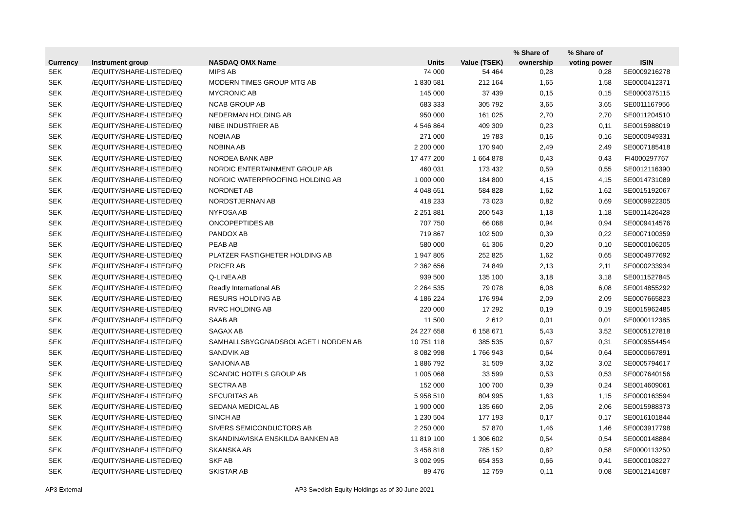| | | | | | % Share of | % Share of | |
| --- | --- | --- | --- | --- | --- | --- | --- |
| Currency | Instrument group | NASDAQ OMX Name | Units | Value (TSEK) | ownership | voting power | ISIN |
| SEK | /EQUITY/SHARE-LISTED/EQ | MIPS AB | 74 000 | 54 464 | 0,28 | 0,28 | SE0009216278 |
| SEK | /EQUITY/SHARE-LISTED/EQ | MODERN TIMES GROUP MTG AB | 1 830 581 | 212 164 | 1,65 | 1,58 | SE0000412371 |
| SEK | /EQUITY/SHARE-LISTED/EQ | MYCRONIC AB | 145 000 | 37 439 | 0,15 | 0,15 | SE0000375115 |
| SEK | /EQUITY/SHARE-LISTED/EQ | NCAB GROUP AB | 683 333 | 305 792 | 3,65 | 3,65 | SE0011167956 |
| SEK | /EQUITY/SHARE-LISTED/EQ | NEDERMAN HOLDING AB | 950 000 | 161 025 | 2,70 | 2,70 | SE0011204510 |
| SEK | /EQUITY/SHARE-LISTED/EQ | NIBE INDUSTRIER AB | 4 546 864 | 409 309 | 0,23 | 0,11 | SE0015988019 |
| SEK | /EQUITY/SHARE-LISTED/EQ | NOBIA AB | 271 000 | 19 783 | 0,16 | 0,16 | SE0000949331 |
| SEK | /EQUITY/SHARE-LISTED/EQ | NOBINA AB | 2 200 000 | 170 940 | 2,49 | 2,49 | SE0007185418 |
| SEK | /EQUITY/SHARE-LISTED/EQ | NORDEA BANK ABP | 17 477 200 | 1 664 878 | 0,43 | 0,43 | FI4000297767 |
| SEK | /EQUITY/SHARE-LISTED/EQ | NORDIC ENTERTAINMENT GROUP AB | 460 031 | 173 432 | 0,59 | 0,55 | SE0012116390 |
| SEK | /EQUITY/SHARE-LISTED/EQ | NORDIC WATERPROOFING HOLDING AB | 1 000 000 | 184 800 | 4,15 | 4,15 | SE0014731089 |
| SEK | /EQUITY/SHARE-LISTED/EQ | NORDNET AB | 4 048 651 | 584 828 | 1,62 | 1,62 | SE0015192067 |
| SEK | /EQUITY/SHARE-LISTED/EQ | NORDSTJERNAN AB | 418 233 | 73 023 | 0,82 | 0,69 | SE0009922305 |
| SEK | /EQUITY/SHARE-LISTED/EQ | NYFOSA AB | 2 251 881 | 260 543 | 1,18 | 1,18 | SE0011426428 |
| SEK | /EQUITY/SHARE-LISTED/EQ | ONCOPEPTIDES AB | 707 750 | 66 068 | 0,94 | 0,94 | SE0009414576 |
| SEK | /EQUITY/SHARE-LISTED/EQ | PANDOX AB | 719 867 | 102 509 | 0,39 | 0,22 | SE0007100359 |
| SEK | /EQUITY/SHARE-LISTED/EQ | PEAB AB | 580 000 | 61 306 | 0,20 | 0,10 | SE0000106205 |
| SEK | /EQUITY/SHARE-LISTED/EQ | PLATZER FASTIGHETER HOLDING AB | 1 947 805 | 252 825 | 1,62 | 0,65 | SE0004977692 |
| SEK | /EQUITY/SHARE-LISTED/EQ | PRICER AB | 2 362 656 | 74 849 | 2,13 | 2,11 | SE0000233934 |
| SEK | /EQUITY/SHARE-LISTED/EQ | Q-LINEA AB | 939 500 | 135 100 | 3,18 | 3,18 | SE0011527845 |
| SEK | /EQUITY/SHARE-LISTED/EQ | Readly International AB | 2 264 535 | 79 078 | 6,08 | 6,08 | SE0014855292 |
| SEK | /EQUITY/SHARE-LISTED/EQ | RESURS HOLDING AB | 4 186 224 | 176 994 | 2,09 | 2,09 | SE0007665823 |
| SEK | /EQUITY/SHARE-LISTED/EQ | RVRC HOLDING AB | 220 000 | 17 292 | 0,19 | 0,19 | SE0015962485 |
| SEK | /EQUITY/SHARE-LISTED/EQ | SAAB AB | 11 500 | 2 612 | 0,01 | 0,01 | SE0000112385 |
| SEK | /EQUITY/SHARE-LISTED/EQ | SAGAX AB | 24 227 658 | 6 158 671 | 5,43 | 3,52 | SE0005127818 |
| SEK | /EQUITY/SHARE-LISTED/EQ | SAMHALLSBYGGNADSBOLAGET I NORDEN AB | 10 751 118 | 385 535 | 0,67 | 0,31 | SE0009554454 |
| SEK | /EQUITY/SHARE-LISTED/EQ | SANDVIK AB | 8 082 998 | 1 766 943 | 0,64 | 0,64 | SE0000667891 |
| SEK | /EQUITY/SHARE-LISTED/EQ | SANIONA AB | 1 886 792 | 31 509 | 3,02 | 3,02 | SE0005794617 |
| SEK | /EQUITY/SHARE-LISTED/EQ | SCANDIC HOTELS GROUP AB | 1 005 068 | 33 599 | 0,53 | 0,53 | SE0007640156 |
| SEK | /EQUITY/SHARE-LISTED/EQ | SECTRA AB | 152 000 | 100 700 | 0,39 | 0,24 | SE0014609061 |
| SEK | /EQUITY/SHARE-LISTED/EQ | SECURITAS AB | 5 958 510 | 804 995 | 1,63 | 1,15 | SE0000163594 |
| SEK | /EQUITY/SHARE-LISTED/EQ | SEDANA MEDICAL AB | 1 900 000 | 135 660 | 2,06 | 2,06 | SE0015988373 |
| SEK | /EQUITY/SHARE-LISTED/EQ | SINCH AB | 1 230 504 | 177 193 | 0,17 | 0,17 | SE0016101844 |
| SEK | /EQUITY/SHARE-LISTED/EQ | SIVERS SEMICONDUCTORS AB | 2 250 000 | 57 870 | 1,46 | 1,46 | SE0003917798 |
| SEK | /EQUITY/SHARE-LISTED/EQ | SKANDINAVISKA ENSKILDA BANKEN AB | 11 819 100 | 1 306 602 | 0,54 | 0,54 | SE0000148884 |
| SEK | /EQUITY/SHARE-LISTED/EQ | SKANSKA AB | 3 458 818 | 785 152 | 0,82 | 0,58 | SE0000113250 |
| SEK | /EQUITY/SHARE-LISTED/EQ | SKF AB | 3 002 995 | 654 353 | 0,66 | 0,41 | SE0000108227 |
| SEK | /EQUITY/SHARE-LISTED/EQ | SKISTAR AB | 89 476 | 12 759 | 0,11 | 0,08 | SE0012141687 |
AP3 External AP3 Swedish Equity Holdings as of 30 June 2021